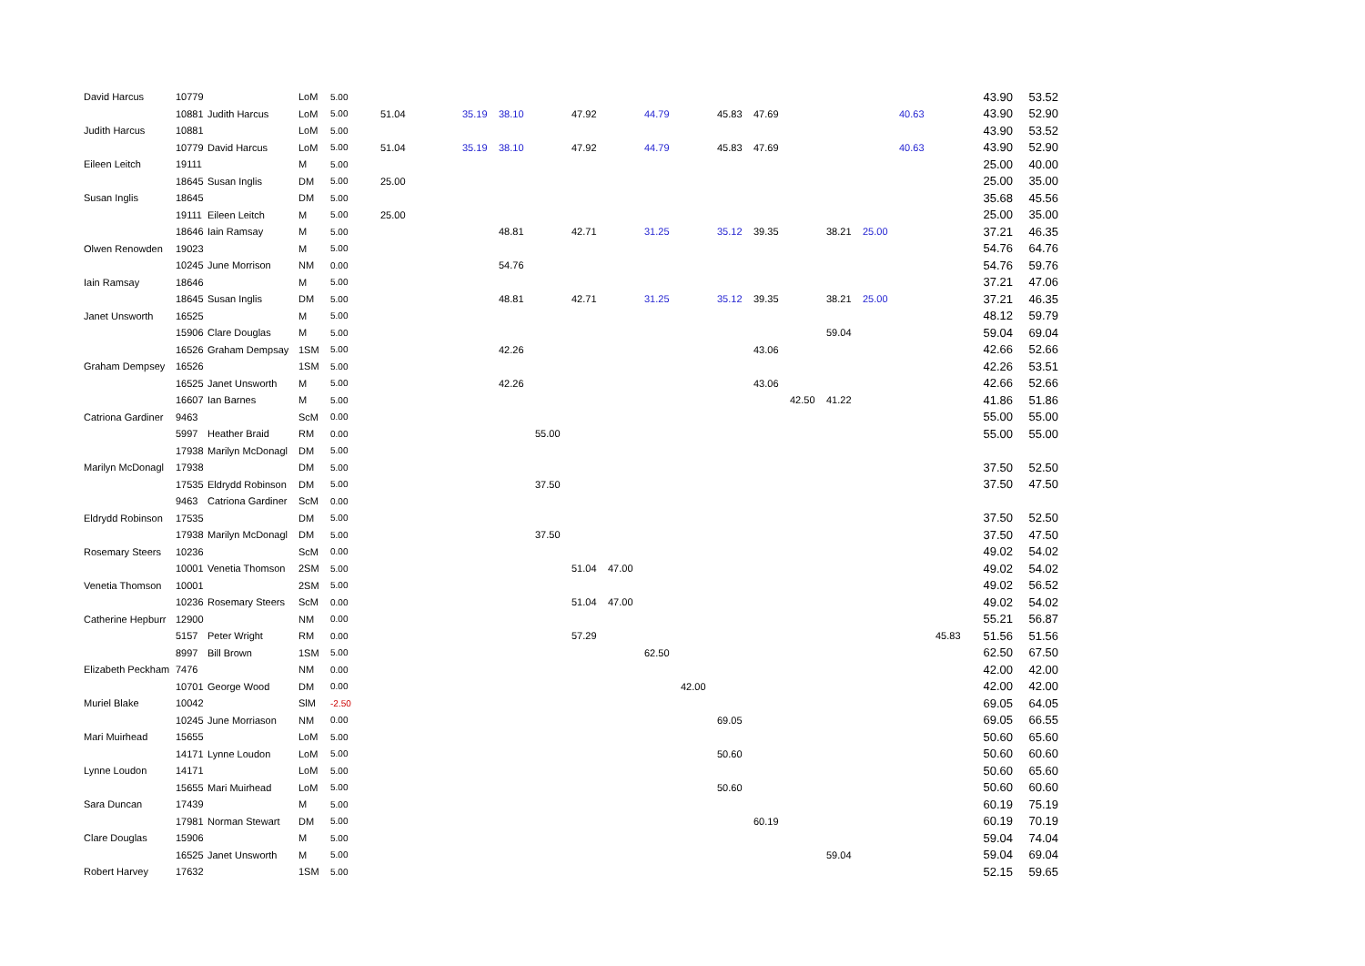| David Harcus | 10779 | | LoM | 5.00 | | | | | | | | | | | | | | | | | 43.90 | 53.52 |
| | 10881 | Judith Harcus | LoM | 5.00 | 51.04 | | 35.19 | 38.10 | | 47.92 | | 44.79 | | 45.83 | 47.69 | | | | 40.63 | | 43.90 | 52.90 |
| Judith Harcus | 10881 | | LoM | 5.00 | | | | | | | | | | | | | | | | | 43.90 | 53.52 |
| | 10779 | David Harcus | LoM | 5.00 | 51.04 | | 35.19 | 38.10 | | 47.92 | | 44.79 | | 45.83 | 47.69 | | | | 40.63 | | 43.90 | 52.90 |
| Eileen Leitch | 19111 | | M | 5.00 | | | | | | | | | | | | | | | | | 25.00 | 40.00 |
| | 18645 | Susan Inglis | DM | 5.00 | 25.00 | | | | | | | | | | | | | | | | 25.00 | 35.00 |
| Susan Inglis | 18645 | | DM | 5.00 | | | | | | | | | | | | | | | | | 35.68 | 45.56 |
| | 19111 | Eileen Leitch | M | 5.00 | 25.00 | | | | | | | | | | | | | | | | 25.00 | 35.00 |
| | 18646 | Iain Ramsay | M | 5.00 | | | | 48.81 | | 42.71 | | 31.25 | | 35.12 | 39.35 | | 38.21 | 25.00 | | | 37.21 | 46.35 |
| Olwen Renowden | 19023 | | M | 5.00 | | | | | | | | | | | | | | | | | 54.76 | 64.76 |
| | 10245 | June Morrison | NM | 0.00 | | | | 54.76 | | | | | | | | | | | | | 54.76 | 59.76 |
| Iain Ramsay | 18646 | | M | 5.00 | | | | | | | | | | | | | | | | | 37.21 | 47.06 |
| | 18645 | Susan Inglis | DM | 5.00 | | | | 48.81 | | 42.71 | | 31.25 | | 35.12 | 39.35 | | 38.21 | 25.00 | | | 37.21 | 46.35 |
| Janet Unsworth | 16525 | | M | 5.00 | | | | | | | | | | | | | | | | | 48.12 | 59.79 |
| | 15906 | Clare Douglas | M | 5.00 | | | | | | | | | | | | | 59.04 | | | | 59.04 | 69.04 |
| | 16526 | Graham Dempsay | 1SM | 5.00 | | | | 42.26 | | | | | | | 43.06 | | | | | | 42.66 | 52.66 |
| Graham Dempsey | 16526 | | 1SM | 5.00 | | | | | | | | | | | | | | | | | 42.26 | 53.51 |
| | 16525 | Janet Unsworth | M | 5.00 | | | | 42.26 | | | | | | | 43.06 | | | | | | 42.66 | 52.66 |
| | 16607 | Ian Barnes | M | 5.00 | | | | | | | | | | | | 42.50 | 41.22 | | | | 41.86 | 51.86 |
| Catriona Gardiner | 9463 | | ScM | 0.00 | | | | | | | | | | | | | | | | | 55.00 | 55.00 |
| | 5997 | Heather Braid | RM | 0.00 | | | | | 55.00 | | | | | | | | | | | | 55.00 | 55.00 |
| | 17938 | Marilyn McDonagl | DM | 5.00 | | | | | | | | | | | | | | | | | | |
| Marilyn McDonagl | 17938 | | DM | 5.00 | | | | | | | | | | | | | | | | | 37.50 | 52.50 |
| | 17535 | Eldrydd Robinson | DM | 5.00 | | | | | 37.50 | | | | | | | | | | | | 37.50 | 47.50 |
| | 9463 | Catriona Gardiner | ScM | 0.00 | | | | | | | | | | | | | | | | | | |
| Eldrydd Robinson | 17535 | | DM | 5.00 | | | | | | | | | | | | | | | | | 37.50 | 52.50 |
| | 17938 | Marilyn McDonagl | DM | 5.00 | | | | | 37.50 | | | | | | | | | | | | 37.50 | 47.50 |
| Rosemary Steers | 10236 | | ScM | 0.00 | | | | | | | | | | | | | | | | | 49.02 | 54.02 |
| | 10001 | Venetia Thomson | 2SM | 5.00 | | | | | | 51.04 | 47.00 | | | | | | | | | | 49.02 | 54.02 |
| Venetia Thomson | 10001 | | 2SM | 5.00 | | | | | | | | | | | | | | | | | 49.02 | 56.52 |
| | 10236 | Rosemary Steers | ScM | 0.00 | | | | | | 51.04 | 47.00 | | | | | | | | | | 49.02 | 54.02 |
| Catherine Hepburr | 12900 | | NM | 0.00 | | | | | | | | | | | | | | | | | 55.21 | 56.87 |
| | 5157 | Peter Wright | RM | 0.00 | | | | | | 57.29 | | | | | | | | | | 45.83 | 51.56 | 51.56 |
| | 8997 | Bill Brown | 1SM | 5.00 | | | | | | | | 62.50 | | | | | | | | | 62.50 | 67.50 |
| Elizabeth Peckham | 7476 | | NM | 0.00 | | | | | | | | | | | | | | | | | 42.00 | 42.00 |
| | 10701 | George Wood | DM | 0.00 | | | | | | | | | 42.00 | | | | | | | | 42.00 | 42.00 |
| Muriel Blake | 10042 | | SlM | -2.50 | | | | | | | | | | | | | | | | | 69.05 | 64.05 |
| | 10245 | June Morriason | NM | 0.00 | | | | | | | | | | 69.05 | | | | | | | 69.05 | 66.55 |
| Mari Muirhead | 15655 | | LoM | 5.00 | | | | | | | | | | | | | | | | | 50.60 | 65.60 |
| | 14171 | Lynne Loudon | LoM | 5.00 | | | | | | | | | | 50.60 | | | | | | | 50.60 | 60.60 |
| Lynne Loudon | 14171 | | LoM | 5.00 | | | | | | | | | | | | | | | | | 50.60 | 65.60 |
| | 15655 | Mari Muirhead | LoM | 5.00 | | | | | | | | | | 50.60 | | | | | | | 50.60 | 60.60 |
| Sara Duncan | 17439 | | M | 5.00 | | | | | | | | | | | | | | | | | 60.19 | 75.19 |
| | 17981 | Norman Stewart | DM | 5.00 | | | | | | | | | | | 60.19 | | | | | | 60.19 | 70.19 |
| Clare Douglas | 15906 | | M | 5.00 | | | | | | | | | | | | | | | | | 59.04 | 74.04 |
| | 16525 | Janet Unsworth | M | 5.00 | | | | | | | | | | | | | 59.04 | | | | 59.04 | 69.04 |
| Robert Harvey | 17632 | | 1SM | 5.00 | | | | | | | | | | | | | | | | | 52.15 | 59.65 |